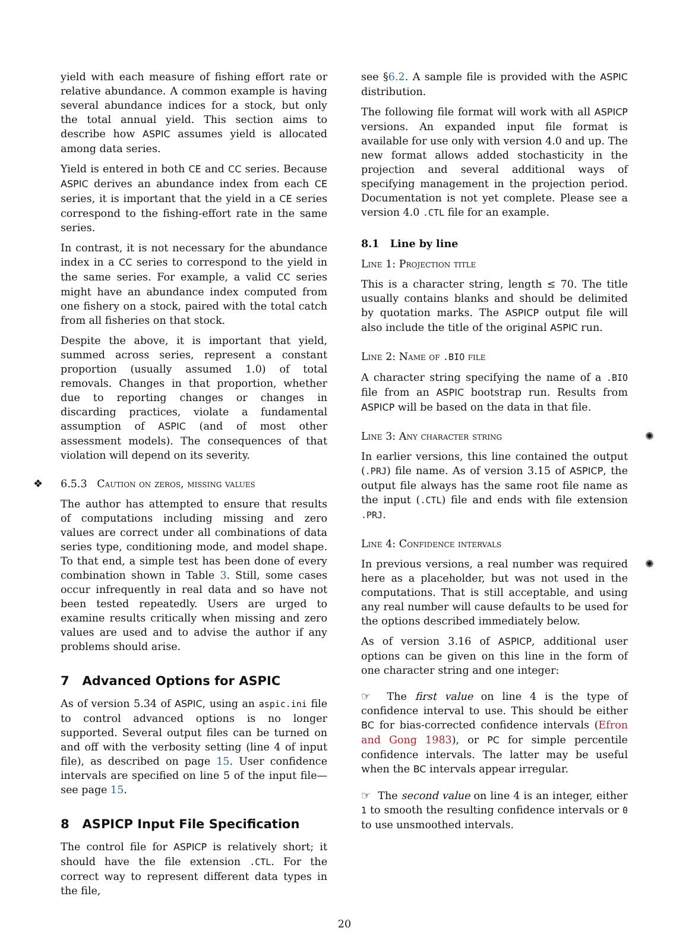yield with each measure of fishing effort rate or relative abundance. A common example is having several abundance indices for a stock, but only the total annual yield. This section aims to describe how ASPIC assumes yield is allocated among data series.
Yield is entered in both CE and CC series. Because ASPIC derives an abundance index from each CE series, it is important that the yield in a CE series correspond to the fishing-effort rate in the same series.
In contrast, it is not necessary for the abundance index in a CC series to correspond to the yield in the same series. For example, a valid CC series might have an abundance index computed from one fishery on a stock, paired with the total catch from all fisheries on that stock.
Despite the above, it is important that yield, summed across series, represent a constant proportion (usually assumed 1.0) of total removals. Changes in that proportion, whether due to reporting changes or changes in discarding practices, violate a fundamental assumption of ASPIC (and of most other assessment models). The consequences of that violation will depend on its severity.
❖ 6.5.3 Caution on zeros, missing values
The author has attempted to ensure that results of computations including missing and zero values are correct under all combinations of data series type, conditioning mode, and model shape. To that end, a simple test has been done of every combination shown in Table 3. Still, some cases occur infrequently in real data and so have not been tested repeatedly. Users are urged to examine results critically when missing and zero values are used and to advise the author if any problems should arise.
7 Advanced Options for ASPIC
As of version 5.34 of ASPIC, using an aspic.ini file to control advanced options is no longer supported. Several output files can be turned on and off with the verbosity setting (line 4 of input file), as described on page 15. User confidence intervals are specified on line 5 of the input file—see page 15.
8 ASPICP Input File Specification
The control file for ASPICP is relatively short; it should have the file extension .CTL. For the correct way to represent different data types in the file,
see §6.2. A sample file is provided with the ASPIC distribution.
The following file format will work with all ASPICP versions. An expanded input file format is available for use only with version 4.0 and up. The new format allows added stochasticity in the projection and several additional ways of specifying management in the projection period. Documentation is not yet complete. Please see a version 4.0 .CTL file for an example.
8.1 Line by line
Line 1: Projection title
This is a character string, length ≤ 70. The title usually contains blanks and should be delimited by quotation marks. The ASPICP output file will also include the title of the original ASPIC run.
Line 2: Name of .BIO file
A character string specifying the name of a .BIO file from an ASPIC bootstrap run. Results from ASPICP will be based on the data in that file.
Line 3: Any character string ✺
In earlier versions, this line contained the output (.PRJ) file name. As of version 3.15 of ASPICP, the output file always has the same root file name as the input (.CTL) file and ends with file extension .PRJ.
Line 4: Confidence intervals
In previous versions, a real number was required here as a placeholder, but was not used in the computations. That is still acceptable, and using any real number will cause defaults to be used for the options described immediately below. ✺
As of version 3.16 of ASPICP, additional user options can be given on this line in the form of one character string and one integer:
☞ The first value on line 4 is the type of confidence interval to use. This should be either BC for bias-corrected confidence intervals (Efron and Gong 1983), or PC for simple percentile confidence intervals. The latter may be useful when the BC intervals appear irregular.
☞ The second value on line 4 is an integer, either 1 to smooth the resulting confidence intervals or 0 to use unsmoothed intervals.
20